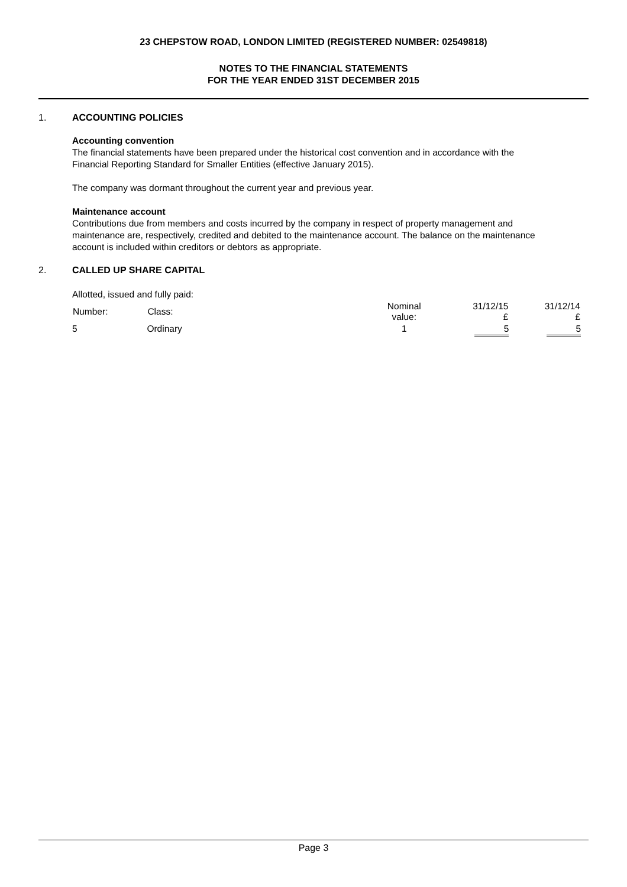23 CHEPSTOW ROAD, LONDON LIMITED (REGISTERED NUMBER: 02549818)
NOTES TO THE FINANCIAL STATEMENTS
FOR THE YEAR ENDED 31ST DECEMBER 2015
1. ACCOUNTING POLICIES
Accounting convention
The financial statements have been prepared under the historical cost convention and in accordance with the Financial Reporting Standard for Smaller Entities (effective January 2015).
The company was dormant throughout the current year and previous year.
Maintenance account
Contributions due from members and costs incurred by the company in respect of property management and maintenance are, respectively, credited and debited to the maintenance account. The balance on the maintenance account is included within creditors or debtors as appropriate.
2. CALLED UP SHARE CAPITAL
Allotted, issued and fully paid:
| Number: | Class: | Nominal value: | 31/12/15 £ | 31/12/14 £ |
| --- | --- | --- | --- | --- |
| 5 | Ordinary | 1 | 5 | 5 |
Page 3